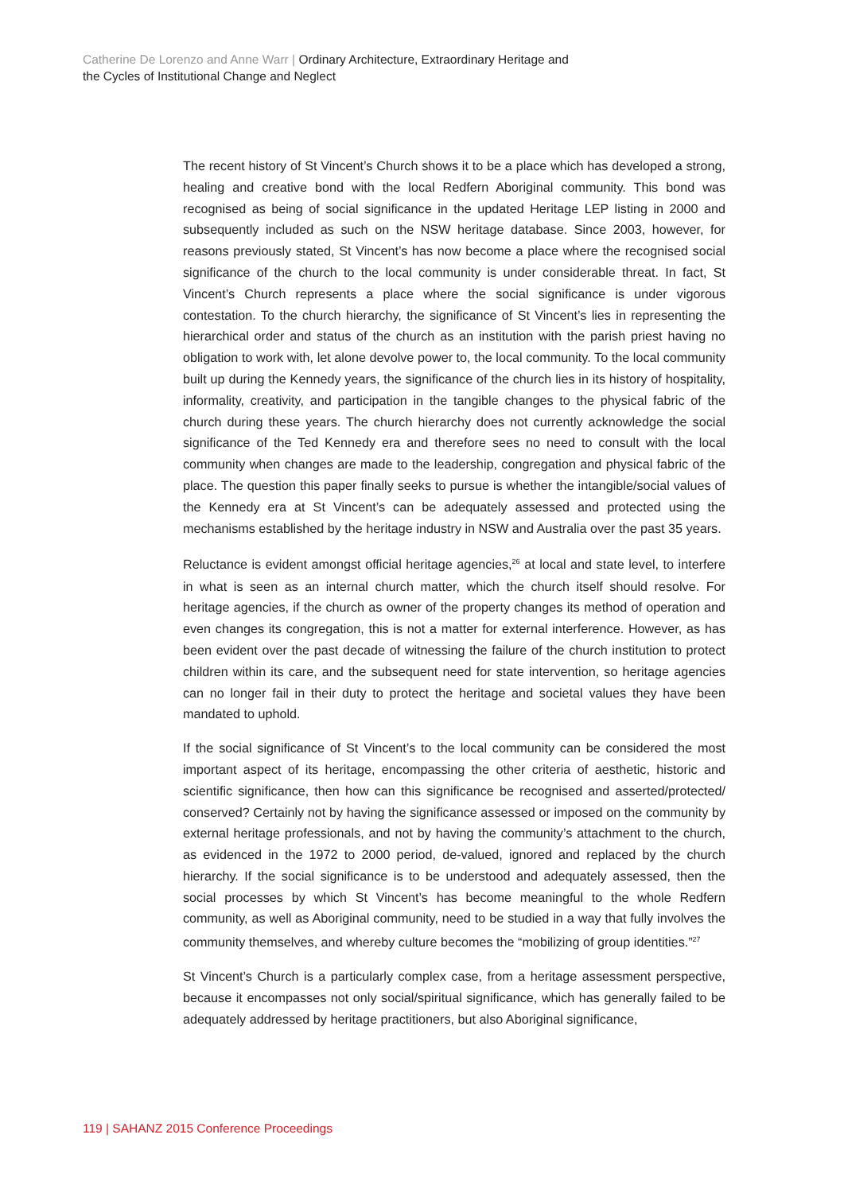Catherine De Lorenzo and Anne Warr | Ordinary Architecture, Extraordinary Heritage and
the Cycles of Institutional Change and Neglect
The recent history of St Vincent’s Church shows it to be a place which has developed a strong, healing and creative bond with the local Redfern Aboriginal community. This bond was recognised as being of social significance in the updated Heritage LEP listing in 2000 and subsequently included as such on the NSW heritage database. Since 2003, however, for reasons previously stated, St Vincent’s has now become a place where the recognised social significance of the church to the local community is under considerable threat. In fact, St Vincent’s Church represents a place where the social significance is under vigorous contestation. To the church hierarchy, the significance of St Vincent’s lies in representing the hierarchical order and status of the church as an institution with the parish priest having no obligation to work with, let alone devolve power to, the local community. To the local community built up during the Kennedy years, the significance of the church lies in its history of hospitality, informality, creativity, and participation in the tangible changes to the physical fabric of the church during these years. The church hierarchy does not currently acknowledge the social significance of the Ted Kennedy era and therefore sees no need to consult with the local community when changes are made to the leadership, congregation and physical fabric of the place. The question this paper finally seeks to pursue is whether the intangible/social values of the Kennedy era at St Vincent’s can be adequately assessed and protected using the mechanisms established by the heritage industry in NSW and Australia over the past 35 years.
Reluctance is evident amongst official heritage agencies,<sup>26</sup> at local and state level, to interfere in what is seen as an internal church matter, which the church itself should resolve. For heritage agencies, if the church as owner of the property changes its method of operation and even changes its congregation, this is not a matter for external interference. However, as has been evident over the past decade of witnessing the failure of the church institution to protect children within its care, and the subsequent need for state intervention, so heritage agencies can no longer fail in their duty to protect the heritage and societal values they have been mandated to uphold.
If the social significance of St Vincent’s to the local community can be considered the most important aspect of its heritage, encompassing the other criteria of aesthetic, historic and scientific significance, then how can this significance be recognised and asserted/protected/ conserved? Certainly not by having the significance assessed or imposed on the community by external heritage professionals, and not by having the community’s attachment to the church, as evidenced in the 1972 to 2000 period, de-valued, ignored and replaced by the church hierarchy. If the social significance is to be understood and adequately assessed, then the social processes by which St Vincent’s has become meaningful to the whole Redfern community, as well as Aboriginal community, need to be studied in a way that fully involves the community themselves, and whereby culture becomes the “mobilizing of group identities.”<sup>27</sup>
St Vincent’s Church is a particularly complex case, from a heritage assessment perspective, because it encompasses not only social/spiritual significance, which has generally failed to be adequately addressed by heritage practitioners, but also Aboriginal significance,
119 | SAHANZ 2015 Conference Proceedings